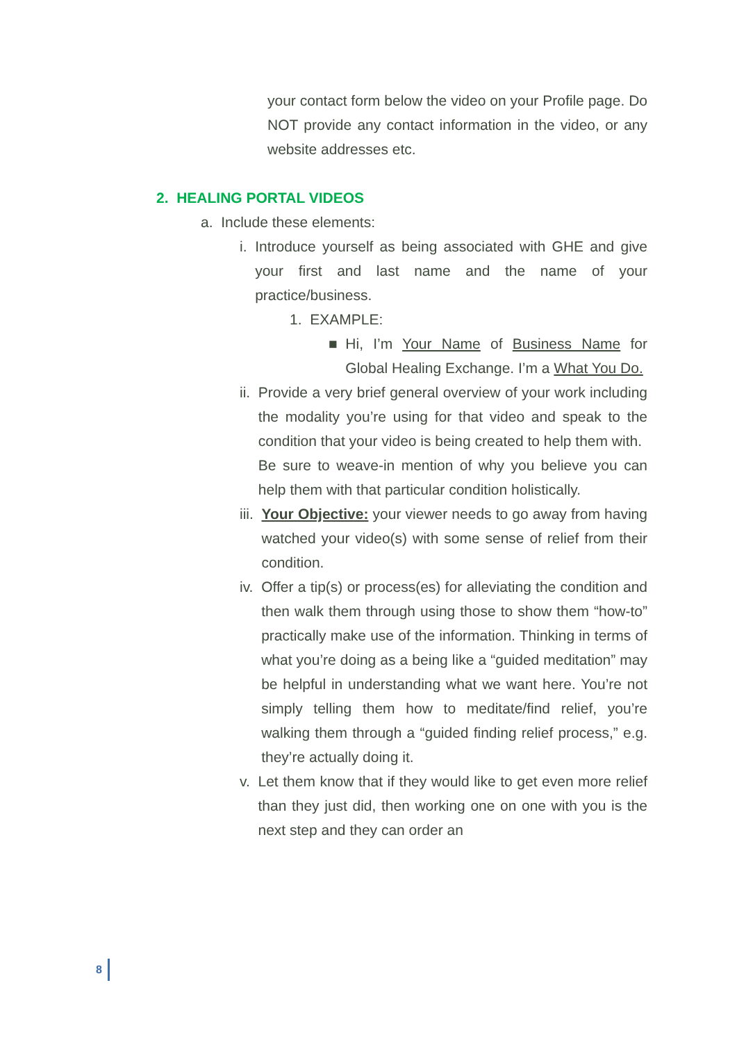your contact form below the video on your Profile page. Do NOT provide any contact information in the video, or any website addresses etc.
2. HEALING PORTAL VIDEOS
a. Include these elements:
i. Introduce yourself as being associated with GHE and give your first and last name and the name of your practice/business.
1. EXAMPLE:
■ Hi, I’m Your Name of Business Name for Global Healing Exchange. I’m a What You Do.
ii. Provide a very brief general overview of your work including the modality you’re using for that video and speak to the condition that your video is being created to help them with.
Be sure to weave-in mention of why you believe you can help them with that particular condition holistically.
iii.
Your Objective: your viewer needs to go away from having watched your video(s) with some sense of relief from their condition.
iv. Offer a tip(s) or process(es) for alleviating the condition and then walk them through using those to show them “how-to” practically make use of the information. Thinking in terms of what you’re doing as a being like a “guided meditation” may be helpful in understanding what we want here. You’re not simply telling them how to meditate/find relief, you’re walking them through a “guided finding relief process,” e.g. they’re actually doing it.
v. Let them know that if they would like to get even more relief than they just did, then working one on one with you is the next step and they can order an
8